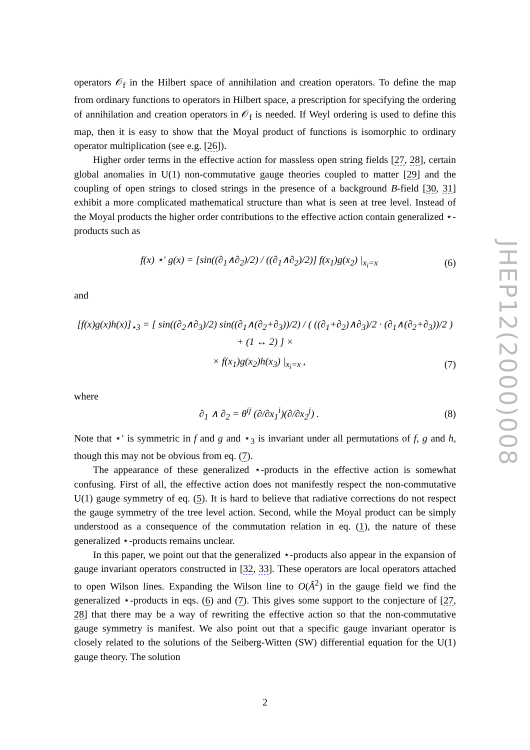operators 𝒪<sub>f</sub> in the Hilbert space of annihilation and creation operators. To define the map from ordinary functions to operators in Hilbert space, a prescription for specifying the ordering of annihilation and creation operators in 𝒪<sub>f</sub> is needed. If Weyl ordering is used to define this map, then it is easy to show that the Moyal product of functions is isomorphic to ordinary operator multiplication (see e.g. [26]).
Higher order terms in the effective action for massless open string fields [27, 28], certain global anomalies in U(1) non-commutative gauge theories coupled to matter [29] and the coupling of open strings to closed strings in the presence of a background B-field [30, 31] exhibit a more complicated mathematical structure than what is seen at tree level. Instead of the Moyal products the higher order contributions to the effective action contain generalized ⋆-products such as
f(x) ⋆′ g(x) = [sin((∂<sub>1</sub>∧∂<sub>2</sub>)/2) / ((∂<sub>1</sub>∧∂<sub>2</sub>)/2)] f(x<sub>1</sub>)g(x<sub>2</sub>) |<sub>x<sub>i</sub>=x</sub> (6)
and
[f(x)g(x)h(x)]<sub>⋆3</sub> = [ sin((∂<sub>2</sub>∧∂<sub>3</sub>)/2) sin((∂<sub>1</sub>∧(∂<sub>2</sub>+∂<sub>3</sub>))/2) / ( ((∂<sub>1</sub>+∂<sub>2</sub>)∧∂<sub>3</sub>)/2 · (∂<sub>1</sub>∧(∂<sub>2</sub>+∂<sub>3</sub>))/2 ) + (1 ↔ 2) ] ×
× f(x<sub>1</sub>)g(x<sub>2</sub>)h(x<sub>3</sub>) |<sub>x<sub>i</sub>=x</sub> , (7)
where
∂<sub>1</sub> ∧ ∂<sub>2</sub> = θ<sup>ij</sup> (∂/∂x<sub>1</sub><sup>i</sup>)(∂/∂x<sub>2</sub><sup>j</sup>) . (8)
Note that ⋆′ is symmetric in f and g and ⋆<sub>3</sub> is invariant under all permutations of f, g and h, though this may not be obvious from eq. (7).
The appearance of these generalized ⋆-products in the effective action is somewhat confusing. First of all, the effective action does not manifestly respect the non-commutative U(1) gauge symmetry of eq. (5). It is hard to believe that radiative corrections do not respect the gauge symmetry of the tree level action. Second, while the Moyal product can be simply understood as a consequence of the commutation relation in eq. (1), the nature of these generalized ⋆-products remains unclear.
In this paper, we point out that the generalized ⋆-products also appear in the expansion of gauge invariant operators constructed in [32, 33]. These operators are local operators attached to open Wilson lines. Expanding the Wilson line to O(Â<sup>2</sup>) in the gauge field we find the generalized ⋆-products in eqs. (6) and (7). This gives some support to the conjecture of [27, 28] that there may be a way of rewriting the effective action so that the non-commutative gauge symmetry is manifest. We also point out that a specific gauge invariant operator is closely related to the solutions of the Seiberg-Witten (SW) differential equation for the U(1) gauge theory. The solution
JHEP12(2000)008
2